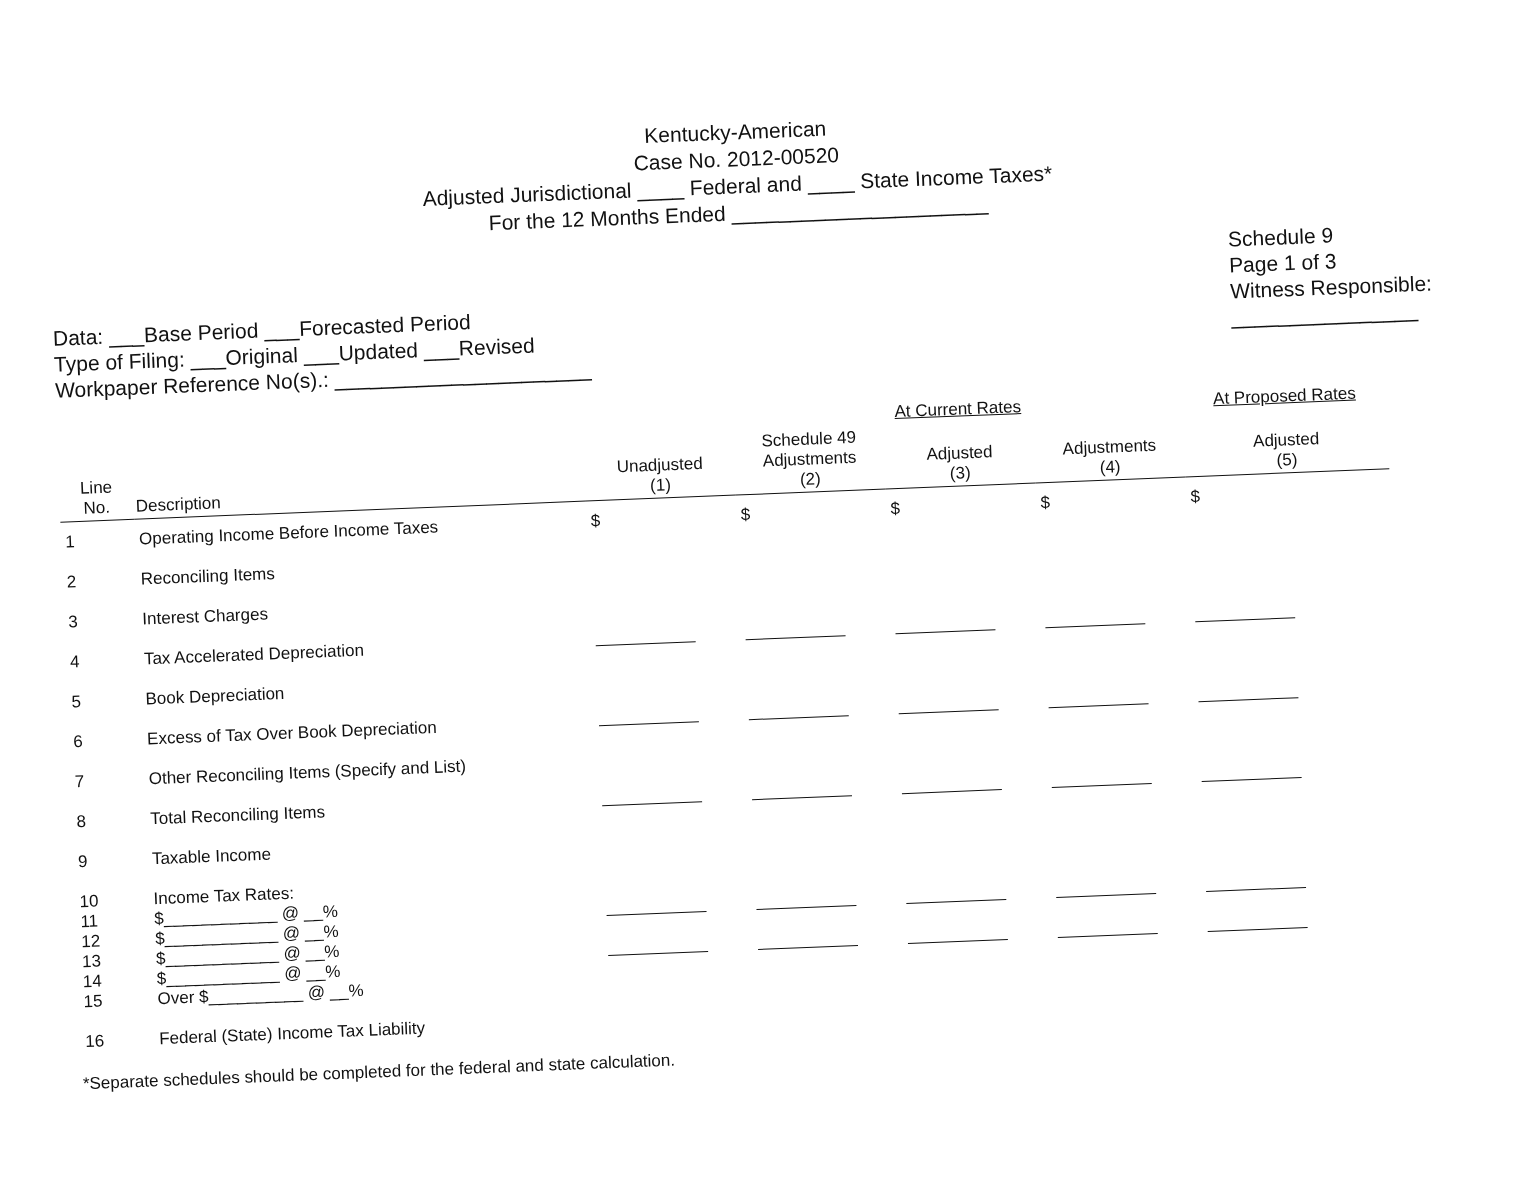Kentucky-American
Case No. 2012-00520
Adjusted Jurisdictional ____ Federal and ____ State Income Taxes*
For the 12 Months Ended ______________________
Data: ___Base Period ___Forecasted Period
Type of Filing: ___Original ___Updated ___Revised
Workpaper Reference No(s).: ______________________
Schedule 9
Page 1 of 3
Witness Responsible:
________________
| | | | At Current Rates | | | At Proposed Rates |
| --- | --- | --- | --- | --- | --- | --- |
| Line No. | Description | Unadjusted (1) | Schedule 49 Adjustments (2) | Adjusted (3) | Adjustments (4) | Adjusted (5) |
| 1 | Operating Income Before Income Taxes | $ | $ | $ | $ | $ |
| 2 | Reconciling Items | | | | | |
| 3 | Interest Charges | | | | | |
| 4 | Tax Accelerated Depreciation | | | | | |
| 5 | Book Depreciation | | | | | |
| 6 | Excess of Tax Over Book Depreciation | | | | | |
| 7 | Other Reconciling Items (Specify and List) | | | | | |
| 8 | Total Reconciling Items | | | | | |
| 9 | Taxable Income | | | | | |
| 10 11 12 13 14 15 | Income Tax Rates: $____________ @ __% $____________ @ __% $____________ @ __% $____________ @ __% Over $__________ @ __% | | | | | |
| 16 | Federal (State) Income Tax Liability | | | | | |
*Separate schedules should be completed for the federal and state calculation.